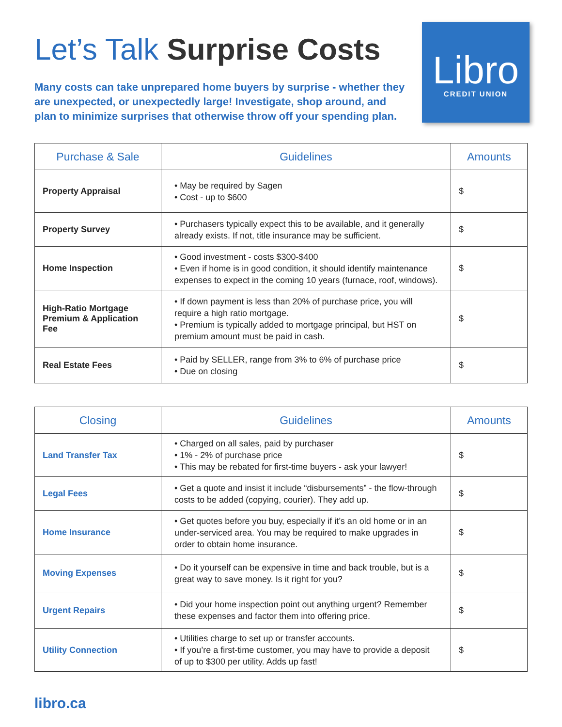Let’s Talk Surprise Costs
Libro
CREDIT UNION
Many costs can take unprepared home buyers by surprise - whether they are unexpected, or unexpectedly large! Investigate, shop around, and plan to minimize surprises that otherwise throw off your spending plan.
| Purchase & Sale | Guidelines | Amounts |
| --- | --- | --- |
| Property Appraisal | • May be required by Sagen • Cost - up to $600 | $ |
| Property Survey | • Purchasers typically expect this to be available, and it generally already exists. If not, title insurance may be sufficient. | $ |
| Home Inspection | • Good investment - costs $300-$400 • Even if home is in good condition, it should identify maintenance expenses to expect in the coming 10 years (furnace, roof, windows). | $ |
| High-Ratio Mortgage Premium & Application Fee | • If down payment is less than 20% of purchase price, you will require a high ratio mortgage. • Premium is typically added to mortgage principal, but HST on premium amount must be paid in cash. | $ |
| Real Estate Fees | • Paid by SELLER, range from 3% to 6% of purchase price • Due on closing | $ |
| Closing | Guidelines | Amounts |
| --- | --- | --- |
| Land Transfer Tax | • Charged on all sales, paid by purchaser • 1% - 2% of purchase price • This may be rebated for first-time buyers - ask your lawyer! | $ |
| Legal Fees | • Get a quote and insist it include “disbursements” - the flow-through costs to be added (copying, courier). They add up. | $ |
| Home Insurance | • Get quotes before you buy, especially if it’s an old home or in an under-serviced area. You may be required to make upgrades in order to obtain home insurance. | $ |
| Moving Expenses | • Do it yourself can be expensive in time and back trouble, but is a great way to save money. Is it right for you? | $ |
| Urgent Repairs | • Did your home inspection point out anything urgent? Remember these expenses and factor them into offering price. | $ |
| Utility Connection | • Utilities charge to set up or transfer accounts. • If you’re a first-time customer, you may have to provide a deposit of up to $300 per utility. Adds up fast! | $ |
libro.ca